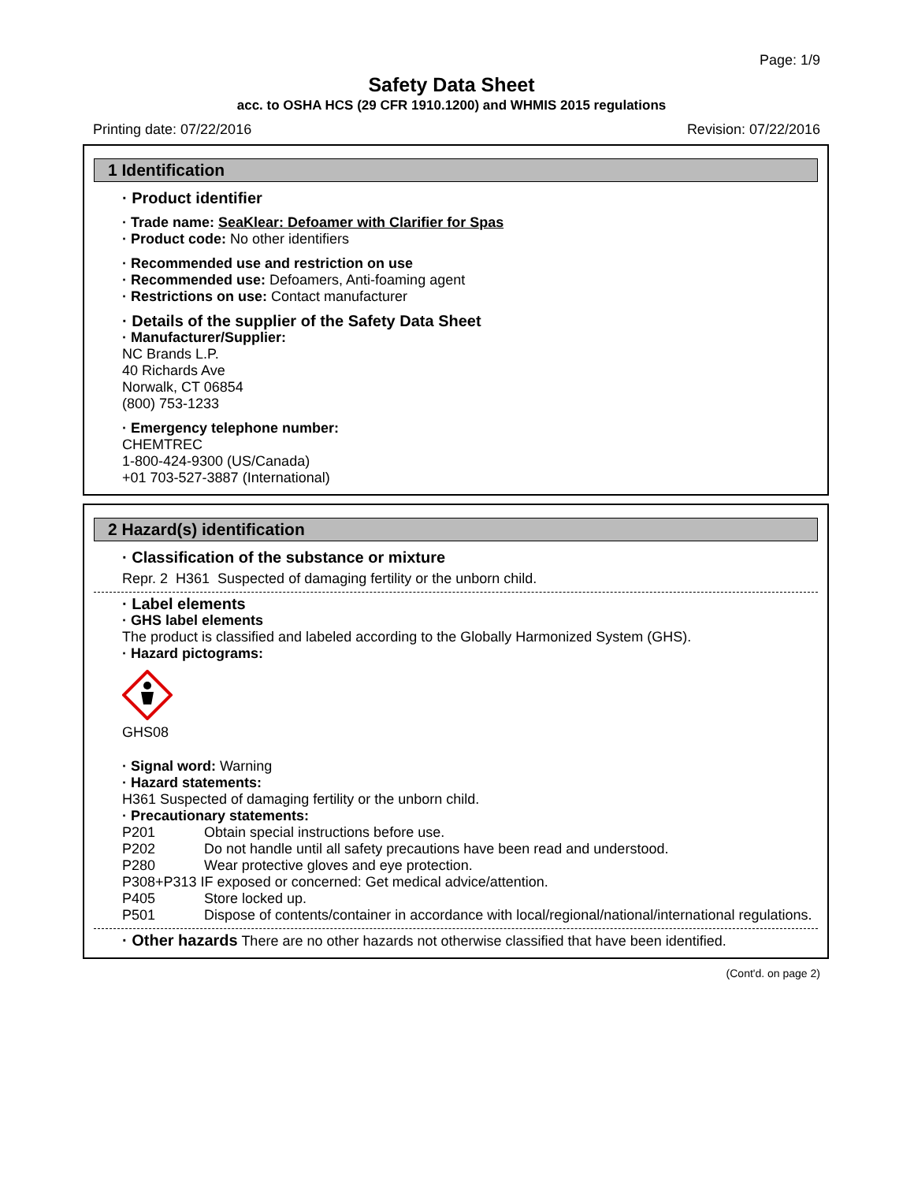Page: 1/9
Safety Data Sheet
acc. to OSHA HCS (29 CFR 1910.1200) and WHMIS 2015 regulations
Printing date: 07/22/2016 Revision: 07/22/2016
1 Identification
· Product identifier
· Trade name: SeaKlear: Defoamer with Clarifier for Spas
· Product code: No other identifiers
· Recommended use and restriction on use
· Recommended use: Defoamers, Anti-foaming agent
· Restrictions on use: Contact manufacturer
· Details of the supplier of the Safety Data Sheet
· Manufacturer/Supplier:
NC Brands L.P.
40 Richards Ave
Norwalk, CT 06854
(800) 753-1233
· Emergency telephone number:
CHEMTREC
1-800-424-9300 (US/Canada)
+01 703-527-3887 (International)
2 Hazard(s) identification
· Classification of the substance or mixture
Repr. 2 H361 Suspected of damaging fertility or the unborn child.
· Label elements
· GHS label elements
The product is classified and labeled according to the Globally Harmonized System (GHS).
· Hazard pictograms:
GHS08
· Signal word: Warning
· Hazard statements:
H361 Suspected of damaging fertility or the unborn child.
· Precautionary statements:
P201 Obtain special instructions before use.
P202 Do not handle until all safety precautions have been read and understood.
P280 Wear protective gloves and eye protection.
P308+P313 IF exposed or concerned: Get medical advice/attention.
P405 Store locked up.
P501 Dispose of contents/container in accordance with local/regional/national/international regulations.
· Other hazards There are no other hazards not otherwise classified that have been identified.
(Cont'd. on page 2)